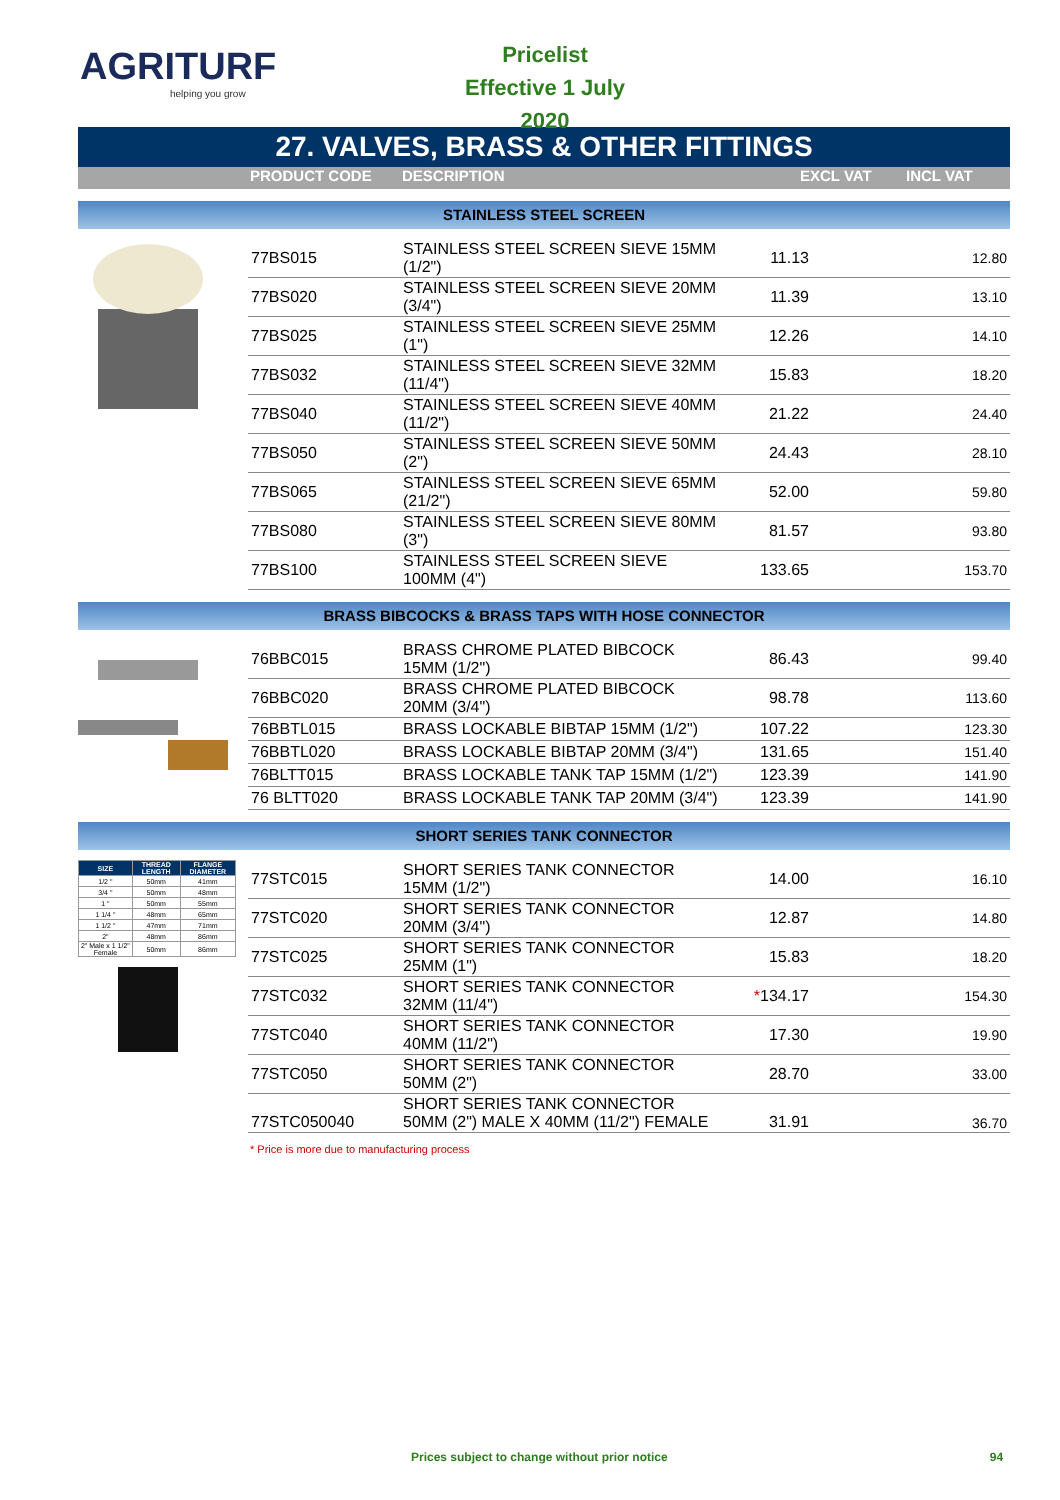AGRITURF
helping you grow
Pricelist
Effective 1 July 2020
27. VALVES, BRASS & OTHER FITTINGS
PRODUCT CODE DESCRIPTION EXCL VAT INCL VAT
STAINLESS STEEL SCREEN
| 77BS015 | STAINLESS STEEL SCREEN SIEVE 15MM (1/2") | 11.13 | 12.80 |
| 77BS020 | STAINLESS STEEL SCREEN SIEVE 20MM (3/4") | 11.39 | 13.10 |
| 77BS025 | STAINLESS STEEL SCREEN SIEVE 25MM (1") | 12.26 | 14.10 |
| 77BS032 | STAINLESS STEEL SCREEN SIEVE 32MM (11/4") | 15.83 | 18.20 |
| 77BS040 | STAINLESS STEEL SCREEN SIEVE 40MM (11/2") | 21.22 | 24.40 |
| 77BS050 | STAINLESS STEEL SCREEN SIEVE 50MM (2") | 24.43 | 28.10 |
| 77BS065 | STAINLESS STEEL SCREEN SIEVE 65MM (21/2") | 52.00 | 59.80 |
| 77BS080 | STAINLESS STEEL SCREEN SIEVE 80MM (3") | 81.57 | 93.80 |
| 77BS100 | STAINLESS STEEL SCREEN SIEVE 100MM (4") | 133.65 | 153.70 |
BRASS BIBCOCKS & BRASS TAPS WITH HOSE CONNECTOR
| 76BBC015 | BRASS CHROME PLATED BIBCOCK 15MM (1/2") | 86.43 | 99.40 |
| 76BBC020 | BRASS CHROME PLATED BIBCOCK 20MM (3/4") | 98.78 | 113.60 |
| 76BBTL015 | BRASS LOCKABLE BIBTAP 15MM (1/2") | 107.22 | 123.30 |
| 76BBTL020 | BRASS LOCKABLE BIBTAP 20MM (3/4") | 131.65 | 151.40 |
| 76BLTT015 | BRASS LOCKABLE TANK TAP 15MM (1/2") | 123.39 | 141.90 |
| 76 BLTT020 | BRASS LOCKABLE TANK TAP 20MM (3/4") | 123.39 | 141.90 |
SHORT SERIES TANK CONNECTOR
| SIZE | THREAD LENGTH | FLANGE DIAMETER |
| --- | --- | --- |
| 1/2 " | 50mm | 41mm |
| 3/4 " | 50mm | 48mm |
| 1 " | 50mm | 55mm |
| 1 1/4 " | 48mm | 65mm |
| 1 1/2 " | 47mm | 71mm |
| 2" | 48mm | 86mm |
| 2" Male x 1 1/2" Female | 50mm | 86mm |
| 77STC015 | SHORT SERIES TANK CONNECTOR 15MM (1/2") | 14.00 | 16.10 |
| 77STC020 | SHORT SERIES TANK CONNECTOR 20MM (3/4") | 12.87 | 14.80 |
| 77STC025 | SHORT SERIES TANK CONNECTOR 25MM (1") | 15.83 | 18.20 |
| 77STC032 | SHORT SERIES TANK CONNECTOR 32MM (11/4") | * 134.17 | 154.30 |
| 77STC040 | SHORT SERIES TANK CONNECTOR 40MM (11/2") | 17.30 | 19.90 |
| 77STC050 | SHORT SERIES TANK CONNECTOR 50MM (2") | 28.70 | 33.00 |
| 77STC050040 | SHORT SERIES TANK CONNECTOR 50MM (2") MALE X 40MM (11/2") FEMALE | 31.91 | 36.70 |
* Price is more due to manufacturing process
Prices subject to change without prior notice 94